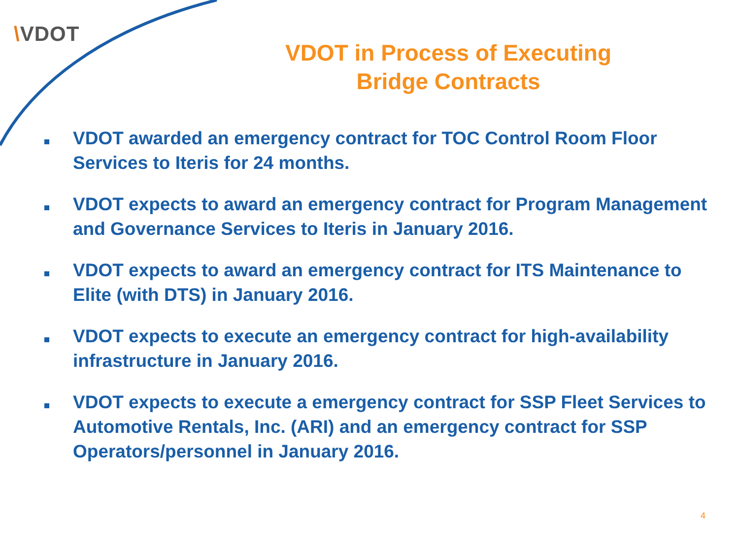\VDOT
VDOT in Process of Executing
Bridge Contracts
VDOT awarded an emergency contract for TOC Control Room Floor Services to Iteris for 24 months.
VDOT expects to award an emergency contract for Program Management and Governance Services to Iteris in January 2016.
VDOT expects to award an emergency contract for ITS Maintenance to Elite (with DTS) in January 2016.
VDOT expects to execute an emergency contract for high-availability infrastructure in January 2016.
VDOT expects to execute a emergency contract for SSP Fleet Services to Automotive Rentals, Inc. (ARI) and an emergency contract for SSP Operators/personnel in January 2016.
4